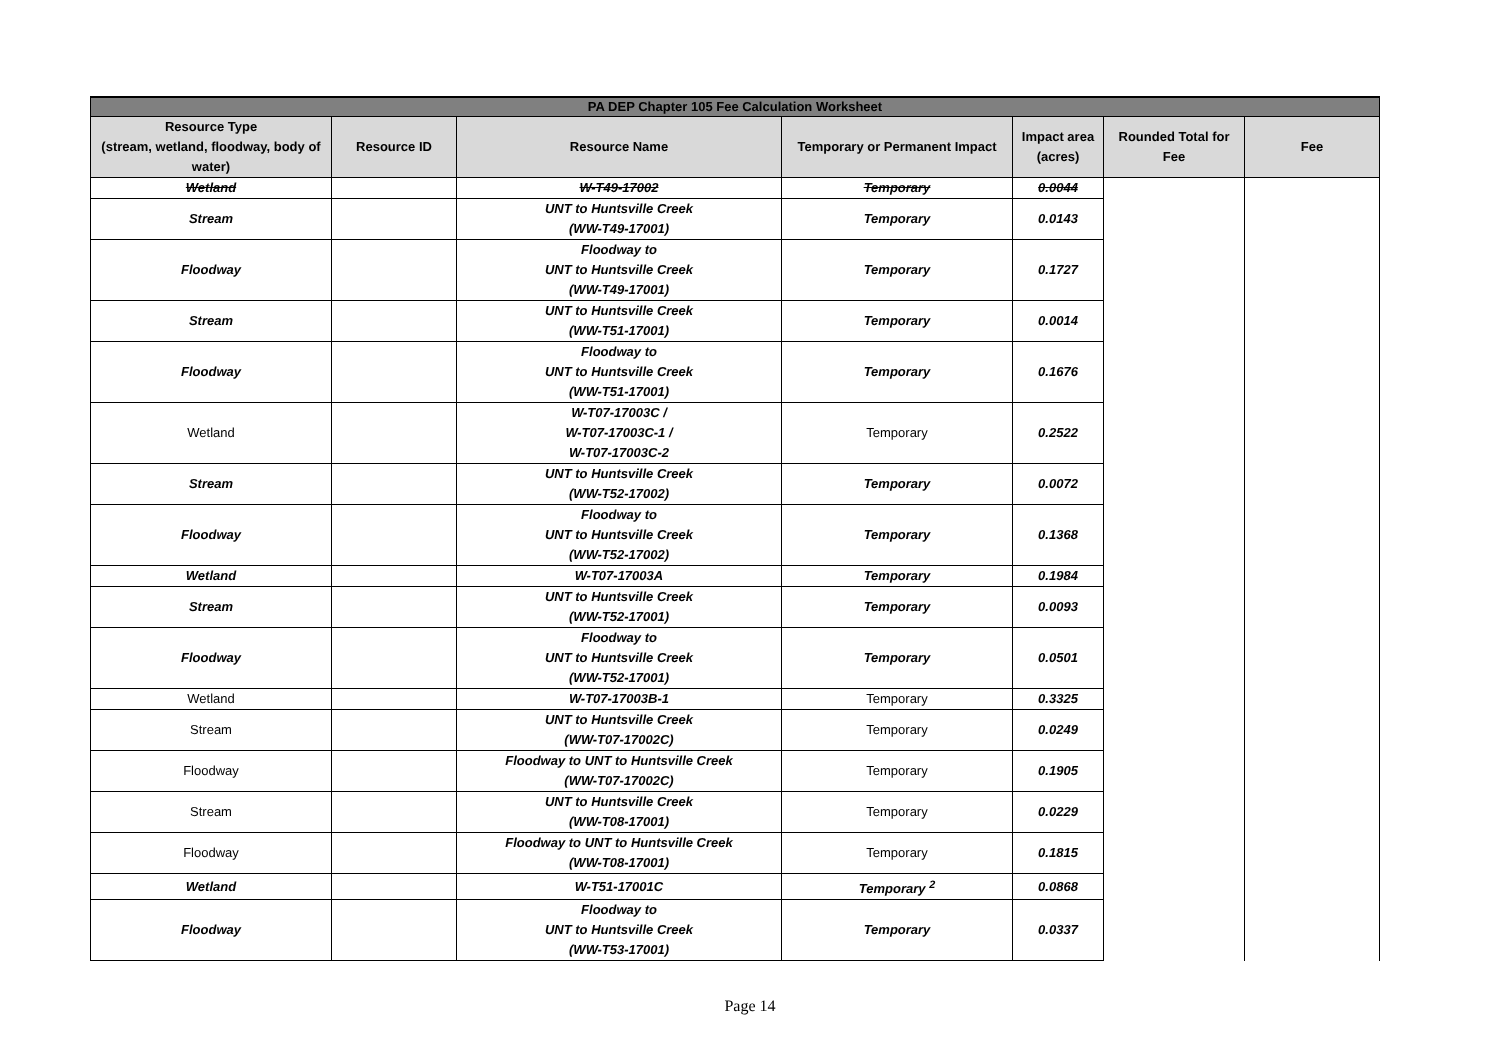| PA DEP Chapter 105 Fee Calculation Worksheet | | | | | | |
| --- | --- | --- | --- | --- | --- | --- |
| Resource Type (stream, wetland, floodway, body of water) | Resource ID | Resource Name | Temporary or Permanent Impact | Impact area (acres) | Rounded Total for Fee | Fee |
| Wetland | | W-T49-17002 | Temporary | 0.0044 | | |
| Stream | | UNT to Huntsville Creek (WW-T49-17001) | Temporary | 0.0143 | | |
| Floodway | | Floodway to UNT to Huntsville Creek (WW-T49-17001) | Temporary | 0.1727 | | |
| Stream | | UNT to Huntsville Creek (WW-T51-17001) | Temporary | 0.0014 | | |
| Floodway | | Floodway to UNT to Huntsville Creek (WW-T51-17001) | Temporary | 0.1676 | | |
| Wetland | | W-T07-17003C / W-T07-17003C-1 / W-T07-17003C-2 | Temporary | 0.2522 | | |
| Stream | | UNT to Huntsville Creek (WW-T52-17002) | Temporary | 0.0072 | | |
| Floodway | | Floodway to UNT to Huntsville Creek (WW-T52-17002) | Temporary | 0.1368 | | |
| Wetland | | W-T07-17003A | Temporary | 0.1984 | | |
| Stream | | UNT to Huntsville Creek (WW-T52-17001) | Temporary | 0.0093 | | |
| Floodway | | Floodway to UNT to Huntsville Creek (WW-T52-17001) | Temporary | 0.0501 | | |
| Wetland | | W-T07-17003B-1 | Temporary | 0.3325 | | |
| Stream | | UNT to Huntsville Creek (WW-T07-17002C) | Temporary | 0.0249 | | |
| Floodway | | Floodway to UNT to Huntsville Creek (WW-T07-17002C) | Temporary | 0.1905 | | |
| Stream | | UNT to Huntsville Creek (WW-T08-17001) | Temporary | 0.0229 | | |
| Floodway | | Floodway to UNT to Huntsville Creek (WW-T08-17001) | Temporary | 0.1815 | | |
| Wetland | | W-T51-17001C | Temporary <sup>2</sup> | 0.0868 | | |
| Floodway | | Floodway to UNT to Huntsville Creek (WW-T53-17001) | Temporary | 0.0337 | | |
Page 14